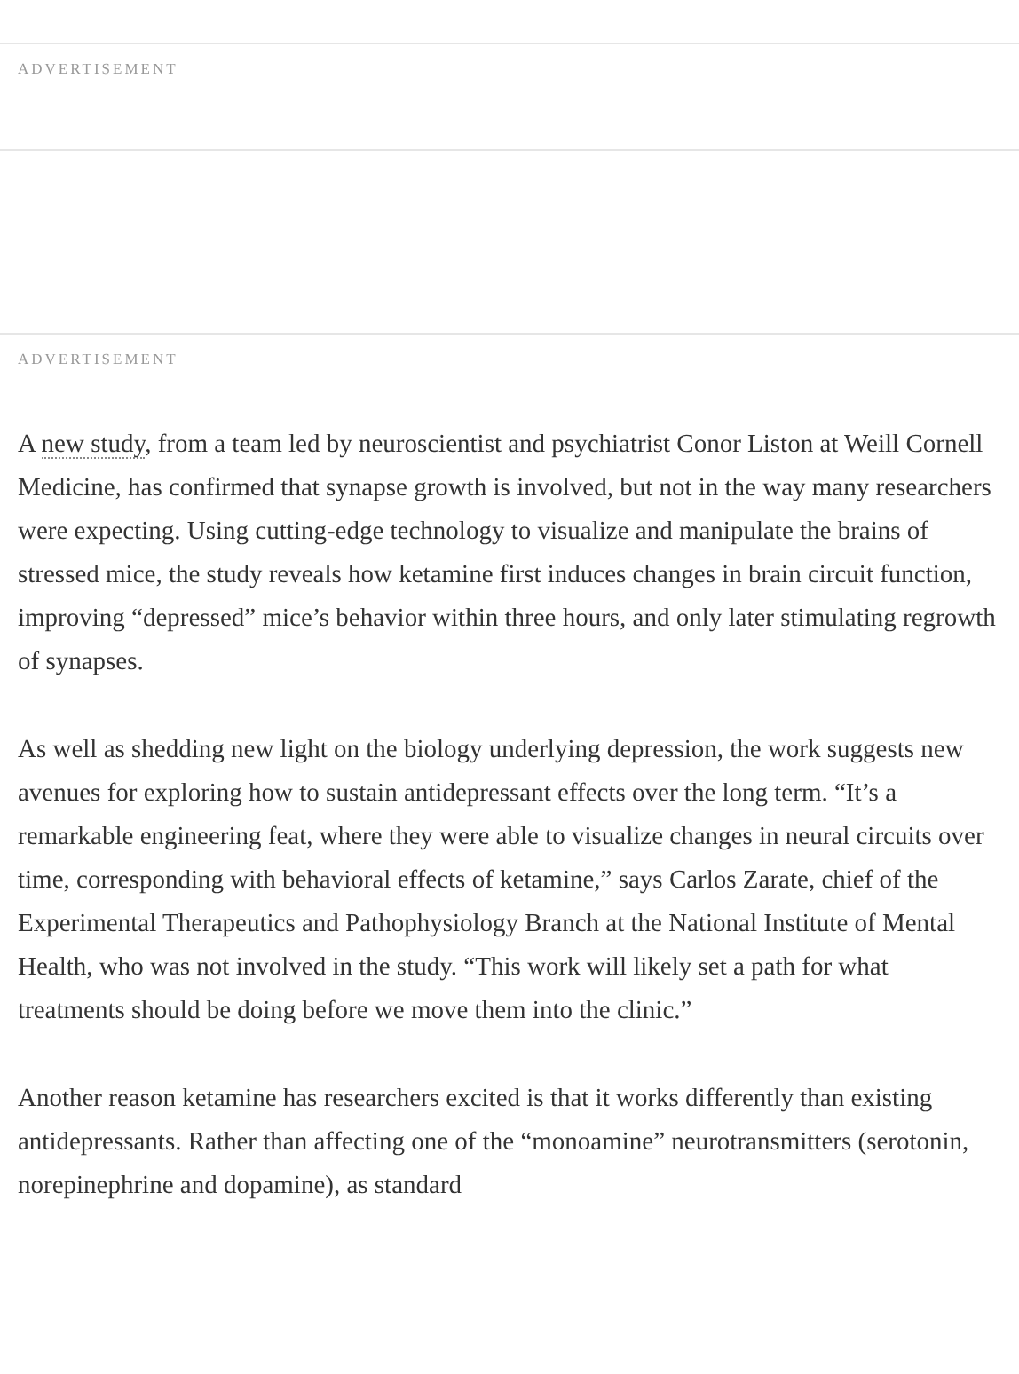ADVERTISEMENT
ADVERTISEMENT
A new study, from a team led by neuroscientist and psychiatrist Conor Liston at Weill Cornell Medicine, has confirmed that synapse growth is involved, but not in the way many researchers were expecting. Using cutting-edge technology to visualize and manipulate the brains of stressed mice, the study reveals how ketamine first induces changes in brain circuit function, improving “depressed” mice’s behavior within three hours, and only later stimulating regrowth of synapses.
As well as shedding new light on the biology underlying depression, the work suggests new avenues for exploring how to sustain antidepressant effects over the long term. “It’s a remarkable engineering feat, where they were able to visualize changes in neural circuits over time, corresponding with behavioral effects of ketamine,” says Carlos Zarate, chief of the Experimental Therapeutics and Pathophysiology Branch at the National Institute of Mental Health, who was not involved in the study. “This work will likely set a path for what treatments should be doing before we move them into the clinic.”
Another reason ketamine has researchers excited is that it works differently than existing antidepressants. Rather than affecting one of the “monoamine” neurotransmitters (serotonin, norepinephrine and dopamine), as standard